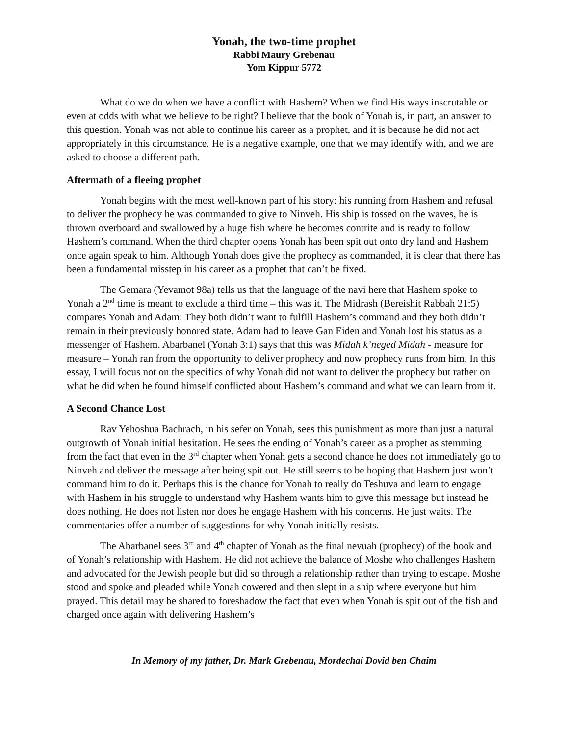Yonah, the two-time prophet
Rabbi Maury Grebenau
Yom Kippur 5772
What do we do when we have a conflict with Hashem? When we find His ways inscrutable or even at odds with what we believe to be right? I believe that the book of Yonah is, in part, an answer to this question. Yonah was not able to continue his career as a prophet, and it is because he did not act appropriately in this circumstance. He is a negative example, one that we may identify with, and we are asked to choose a different path.
Aftermath of a fleeing prophet
Yonah begins with the most well-known part of his story: his running from Hashem and refusal to deliver the prophecy he was commanded to give to Ninveh. His ship is tossed on the waves, he is thrown overboard and swallowed by a huge fish where he becomes contrite and is ready to follow Hashem’s command. When the third chapter opens Yonah has been spit out onto dry land and Hashem once again speak to him. Although Yonah does give the prophecy as commanded, it is clear that there has been a fundamental misstep in his career as a prophet that can’t be fixed.
The Gemara (Yevamot 98a) tells us that the language of the navi here that Hashem spoke to Yonah a 2<sup>nd</sup> time is meant to exclude a third time – this was it. The Midrash (Bereishit Rabbah 21:5) compares Yonah and Adam: They both didn’t want to fulfill Hashem’s command and they both didn’t remain in their previously honored state. Adam had to leave Gan Eiden and Yonah lost his status as a messenger of Hashem. Abarbanel (Yonah 3:1) says that this was Midah k’neged Midah - measure for measure – Yonah ran from the opportunity to deliver prophecy and now prophecy runs from him. In this essay, I will focus not on the specifics of why Yonah did not want to deliver the prophecy but rather on what he did when he found himself conflicted about Hashem’s command and what we can learn from it.
A Second Chance Lost
Rav Yehoshua Bachrach, in his sefer on Yonah, sees this punishment as more than just a natural outgrowth of Yonah initial hesitation. He sees the ending of Yonah’s career as a prophet as stemming from the fact that even in the 3<sup>rd</sup> chapter when Yonah gets a second chance he does not immediately go to Ninveh and deliver the message after being spit out. He still seems to be hoping that Hashem just won’t command him to do it. Perhaps this is the chance for Yonah to really do Teshuva and learn to engage with Hashem in his struggle to understand why Hashem wants him to give this message but instead he does nothing. He does not listen nor does he engage Hashem with his concerns. He just waits. The commentaries offer a number of suggestions for why Yonah initially resists.
The Abarbanel sees 3<sup>rd</sup> and 4<sup>th</sup> chapter of Yonah as the final nevuah (prophecy) of the book and of Yonah’s relationship with Hashem. He did not achieve the balance of Moshe who challenges Hashem and advocated for the Jewish people but did so through a relationship rather than trying to escape. Moshe stood and spoke and pleaded while Yonah cowered and then slept in a ship where everyone but him prayed. This detail may be shared to foreshadow the fact that even when Yonah is spit out of the fish and charged once again with delivering Hashem’s
In Memory of my father, Dr. Mark Grebenau, Mordechai Dovid ben Chaim